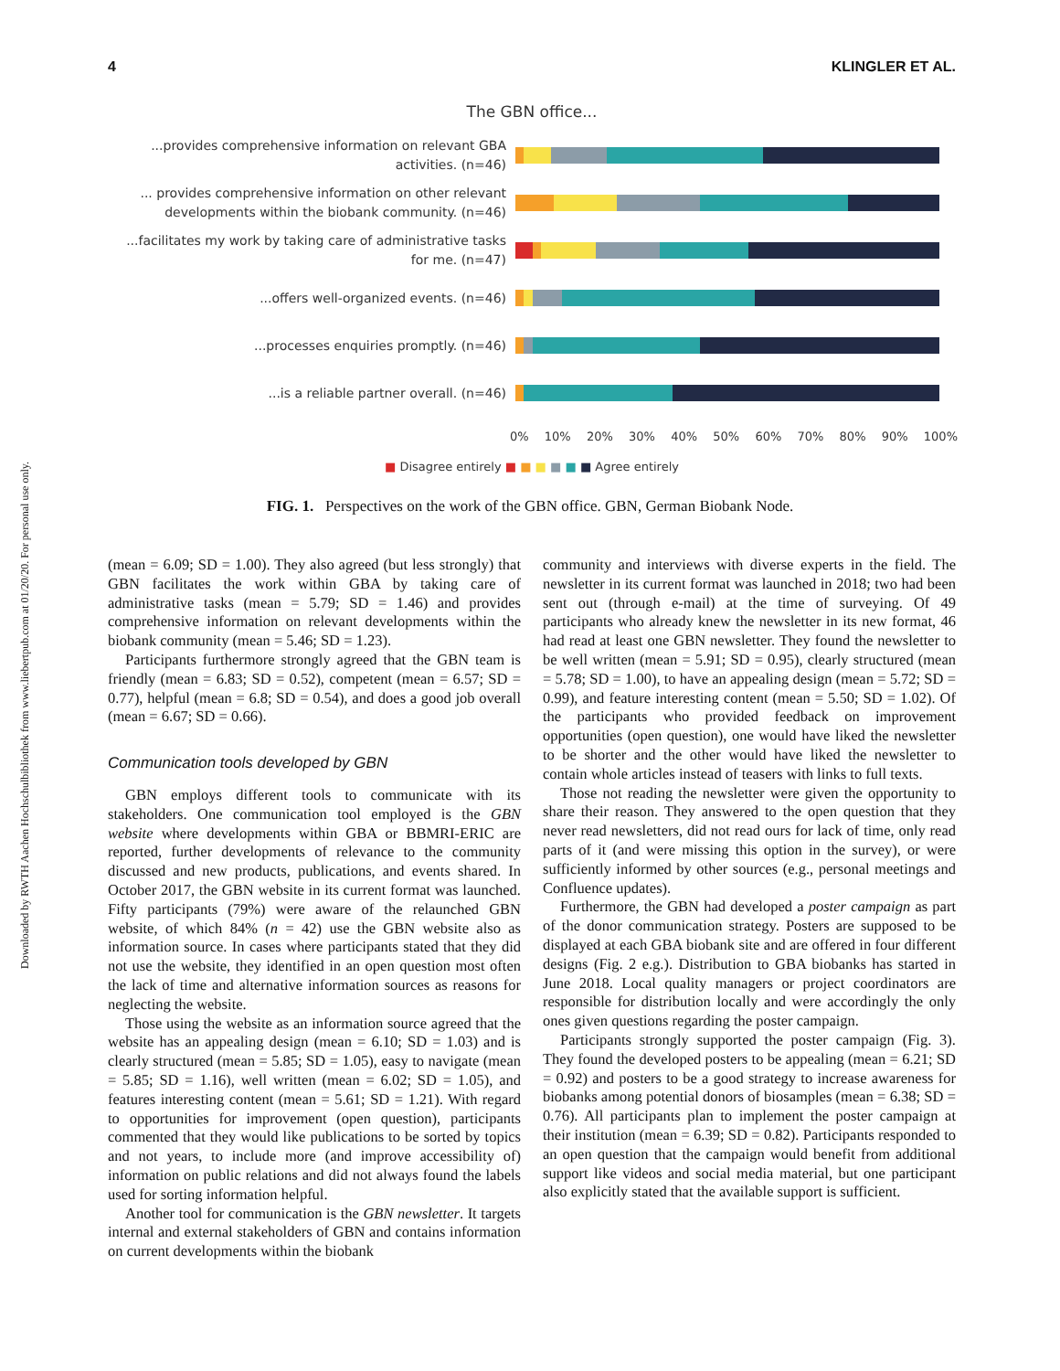4 KLINGLER ET AL.
Downloaded by RWTH Aachen Hochschulbibliothek from www.liebertpub.com at 01/20/20. For personal use only.
The GBN office...
...provides comprehensive information on relevant GBA activities. (n=46)
... provides comprehensive information on other relevant developments within the biobank community. (n=46)
...facilitates my work by taking care of administrative tasks for me. (n=47)
...offers well-organized events. (n=46)
...processes enquiries promptly. (n=46)
...is a reliable partner overall. (n=46)
0% 10% 20% 30% 40% 50% 60% 70% 80% 90% 100%
■ Disagree entirely ■ ■ ■ ■ ■ ■ Agree entirely
FIG. 1. Perspectives on the work of the GBN office. GBN, German Biobank Node.
(mean = 6.09; SD = 1.00). They also agreed (but less strongly) that GBN facilitates the work within GBA by taking care of administrative tasks (mean = 5.79; SD = 1.46) and provides comprehensive information on relevant developments within the biobank community (mean = 5.46; SD = 1.23).
Participants furthermore strongly agreed that the GBN team is friendly (mean = 6.83; SD = 0.52), competent (mean = 6.57; SD = 0.77), helpful (mean = 6.8; SD = 0.54), and does a good job overall (mean = 6.67; SD = 0.66).
Communication tools developed by GBN
GBN employs different tools to communicate with its stakeholders. One communication tool employed is the GBN website where developments within GBA or BBMRI-ERIC are reported, further developments of relevance to the community discussed and new products, publications, and events shared. In October 2017, the GBN website in its current format was launched. Fifty participants (79%) were aware of the relaunched GBN website, of which 84% (n = 42) use the GBN website also as information source. In cases where participants stated that they did not use the website, they identified in an open question most often the lack of time and alternative information sources as reasons for neglecting the website.
Those using the website as an information source agreed that the website has an appealing design (mean = 6.10; SD = 1.03) and is clearly structured (mean = 5.85; SD = 1.05), easy to navigate (mean = 5.85; SD = 1.16), well written (mean = 6.02; SD = 1.05), and features interesting content (mean = 5.61; SD = 1.21). With regard to opportunities for improvement (open question), participants commented that they would like publications to be sorted by topics and not years, to include more (and improve accessibility of) information on public relations and did not always found the labels used for sorting information helpful.
Another tool for communication is the GBN newsletter. It targets internal and external stakeholders of GBN and contains information on current developments within the biobank
community and interviews with diverse experts in the field. The newsletter in its current format was launched in 2018; two had been sent out (through e-mail) at the time of surveying. Of 49 participants who already knew the newsletter in its new format, 46 had read at least one GBN newsletter. They found the newsletter to be well written (mean = 5.91; SD = 0.95), clearly structured (mean = 5.78; SD = 1.00), to have an appealing design (mean = 5.72; SD = 0.99), and feature interesting content (mean = 5.50; SD = 1.02). Of the participants who provided feedback on improvement opportunities (open question), one would have liked the newsletter to be shorter and the other would have liked the newsletter to contain whole articles instead of teasers with links to full texts.
Those not reading the newsletter were given the opportunity to share their reason. They answered to the open question that they never read newsletters, did not read ours for lack of time, only read parts of it (and were missing this option in the survey), or were sufficiently informed by other sources (e.g., personal meetings and Confluence updates).
Furthermore, the GBN had developed a poster campaign as part of the donor communication strategy. Posters are supposed to be displayed at each GBA biobank site and are offered in four different designs (Fig. 2 e.g.). Distribution to GBA biobanks has started in June 2018. Local quality managers or project coordinators are responsible for distribution locally and were accordingly the only ones given questions regarding the poster campaign.
Participants strongly supported the poster campaign (Fig. 3). They found the developed posters to be appealing (mean = 6.21; SD = 0.92) and posters to be a good strategy to increase awareness for biobanks among potential donors of biosamples (mean = 6.38; SD = 0.76). All participants plan to implement the poster campaign at their institution (mean = 6.39; SD = 0.82). Participants responded to an open question that the campaign would benefit from additional support like videos and social media material, but one participant also explicitly stated that the available support is sufficient.